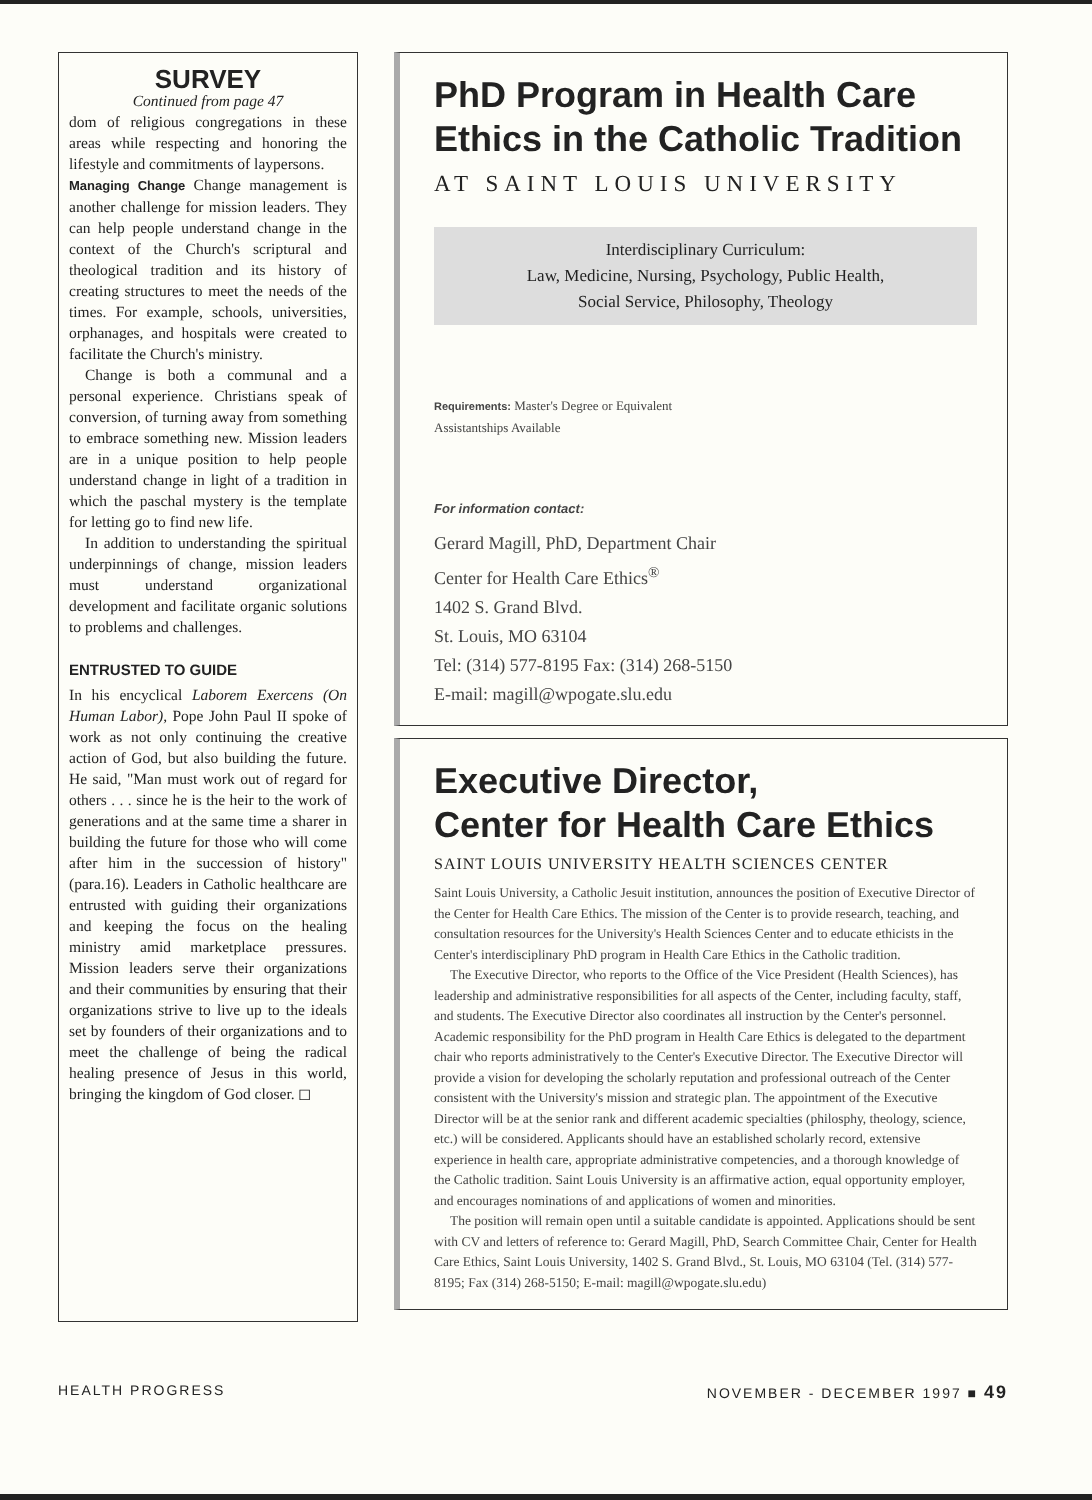SURVEY
Continued from page 47
dom of religious congregations in these areas while respecting and honoring the lifestyle and commitments of laypersons.
Managing Change Change management is another challenge for mission leaders. They can help people understand change in the context of the Church's scriptural and theological tradition and its history of creating structures to meet the needs of the times. For example, schools, universities, orphanages, and hospitals were created to facilitate the Church's ministry.
Change is both a communal and a personal experience. Christians speak of conversion, of turning away from something to embrace something new. Mission leaders are in a unique position to help people understand change in light of a tradition in which the paschal mystery is the template for letting go to find new life.
In addition to understanding the spiritual underpinnings of change, mission leaders must understand organizational development and facilitate organic solutions to problems and challenges.
ENTRUSTED TO GUIDE
In his encyclical Laborem Exercens (On Human Labor), Pope John Paul II spoke of work as not only continuing the creative action of God, but also building the future. He said, "Man must work out of regard for others . . . since he is the heir to the work of generations and at the same time a sharer in building the future for those who will come after him in the succession of history" (para.16). Leaders in Catholic healthcare are entrusted with guiding their organizations and keeping the focus on the healing ministry amid marketplace pressures. Mission leaders serve their organizations and their communities by ensuring that their organizations strive to live up to the ideals set by founders of their organizations and to meet the challenge of being the radical healing presence of Jesus in this world, bringing the kingdom of God closer. ◻
PhD Program in Health Care Ethics in the Catholic Tradition
AT SAINT LOUIS UNIVERSITY
Interdisciplinary Curriculum:
Law, Medicine, Nursing, Psychology, Public Health,
Social Service, Philosophy, Theology
Requirements: Master's Degree or Equivalent
Assistantships Available
For information contact:
Gerard Magill, PhD, Department Chair
Center for Health Care Ethics<sup>®</sup>
1402 S. Grand Blvd.
St. Louis, MO 63104
Tel: (314) 577-8195 Fax: (314) 268-5150
E-mail: magill@wpogate.slu.edu
Executive Director,
Center for Health Care Ethics
SAINT LOUIS UNIVERSITY HEALTH SCIENCES CENTER
Saint Louis University, a Catholic Jesuit institution, announces the position of Executive Director of the Center for Health Care Ethics. The mission of the Center is to provide research, teaching, and consultation resources for the University's Health Sciences Center and to educate ethicists in the Center's interdisciplinary PhD program in Health Care Ethics in the Catholic tradition.
The Executive Director, who reports to the Office of the Vice President (Health Sciences), has leadership and administrative responsibilities for all aspects of the Center, including faculty, staff, and students. The Executive Director also coordinates all instruction by the Center's personnel. Academic responsibility for the PhD program in Health Care Ethics is delegated to the department chair who reports administratively to the Center's Executive Director. The Executive Director will provide a vision for developing the scholarly reputation and professional outreach of the Center consistent with the University's mission and strategic plan. The appointment of the Executive Director will be at the senior rank and different academic specialties (philosphy, theology, science, etc.) will be considered. Applicants should have an established scholarly record, extensive experience in health care, appropriate administrative competencies, and a thorough knowledge of the Catholic tradition. Saint Louis University is an affirmative action, equal opportunity employer, and encourages nominations of and applications of women and minorities.
The position will remain open until a suitable candidate is appointed. Applications should be sent with CV and letters of reference to: Gerard Magill, PhD, Search Committee Chair, Center for Health Care Ethics, Saint Louis University, 1402 S. Grand Blvd., St. Louis, MO 63104 (Tel. (314) 577-8195; Fax (314) 268-5150; E-mail: magill@wpogate.slu.edu)
HEALTH PROGRESS NOVEMBER - DECEMBER 1997 ■ 49